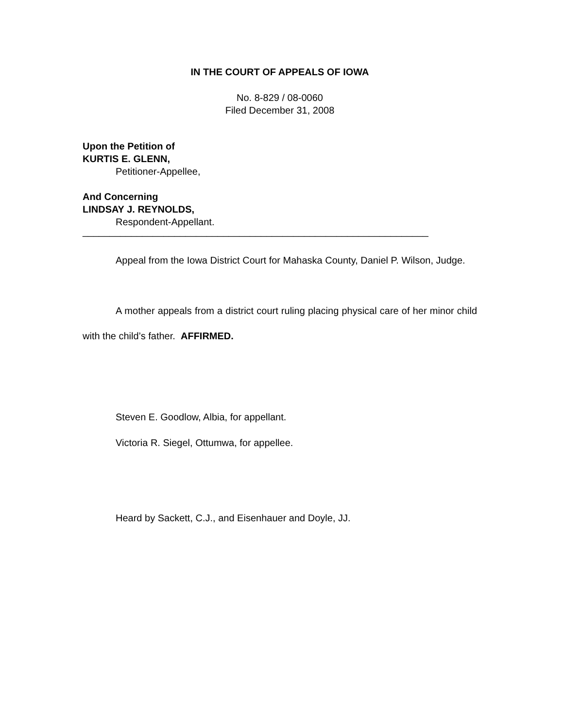IN THE COURT OF APPEALS OF IOWA
No. 8-829 / 08-0060
Filed December 31, 2008
Upon the Petition of
KURTIS E. GLENN,
Petitioner-Appellee,
And Concerning
LINDSAY J. REYNOLDS,
Respondent-Appellant.
________________________________________________________________
Appeal from the Iowa District Court for Mahaska County, Daniel P. Wilson, Judge.
A mother appeals from a district court ruling placing physical care of her minor child with the child’s father. AFFIRMED.
Steven E. Goodlow, Albia, for appellant.
Victoria R. Siegel, Ottumwa, for appellee.
Heard by Sackett, C.J., and Eisenhauer and Doyle, JJ.